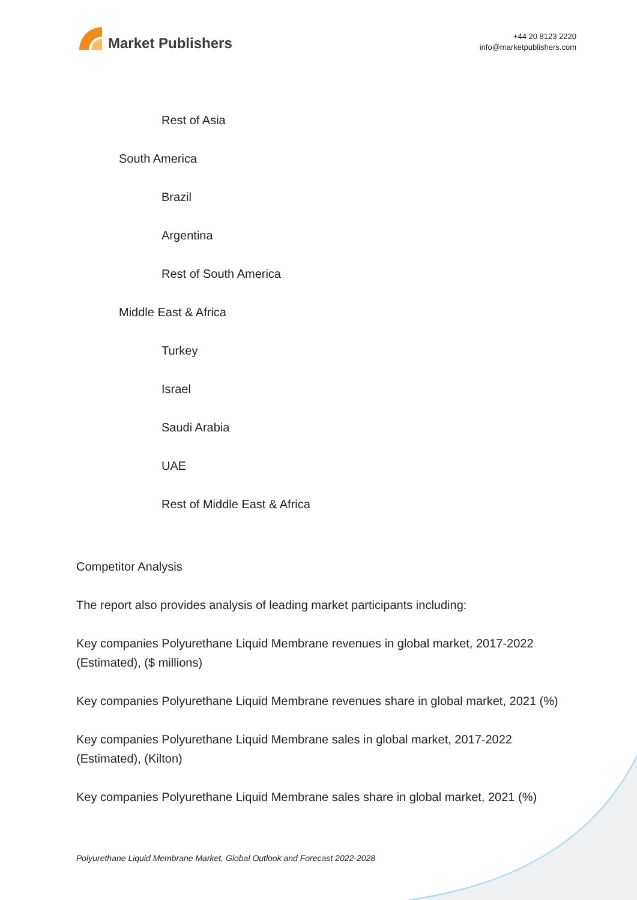Market Publishers
+44 20 8123 2220
info@marketpublishers.com
Rest of Asia
South America
Brazil
Argentina
Rest of South America
Middle East & Africa
Turkey
Israel
Saudi Arabia
UAE
Rest of Middle East & Africa
Competitor Analysis
The report also provides analysis of leading market participants including:
Key companies Polyurethane Liquid Membrane revenues in global market, 2017-2022 (Estimated), ($ millions)
Key companies Polyurethane Liquid Membrane revenues share in global market, 2021 (%)
Key companies Polyurethane Liquid Membrane sales in global market, 2017-2022 (Estimated), (Kilton)
Key companies Polyurethane Liquid Membrane sales share in global market, 2021 (%)
Polyurethane Liquid Membrane Market, Global Outlook and Forecast 2022-2028